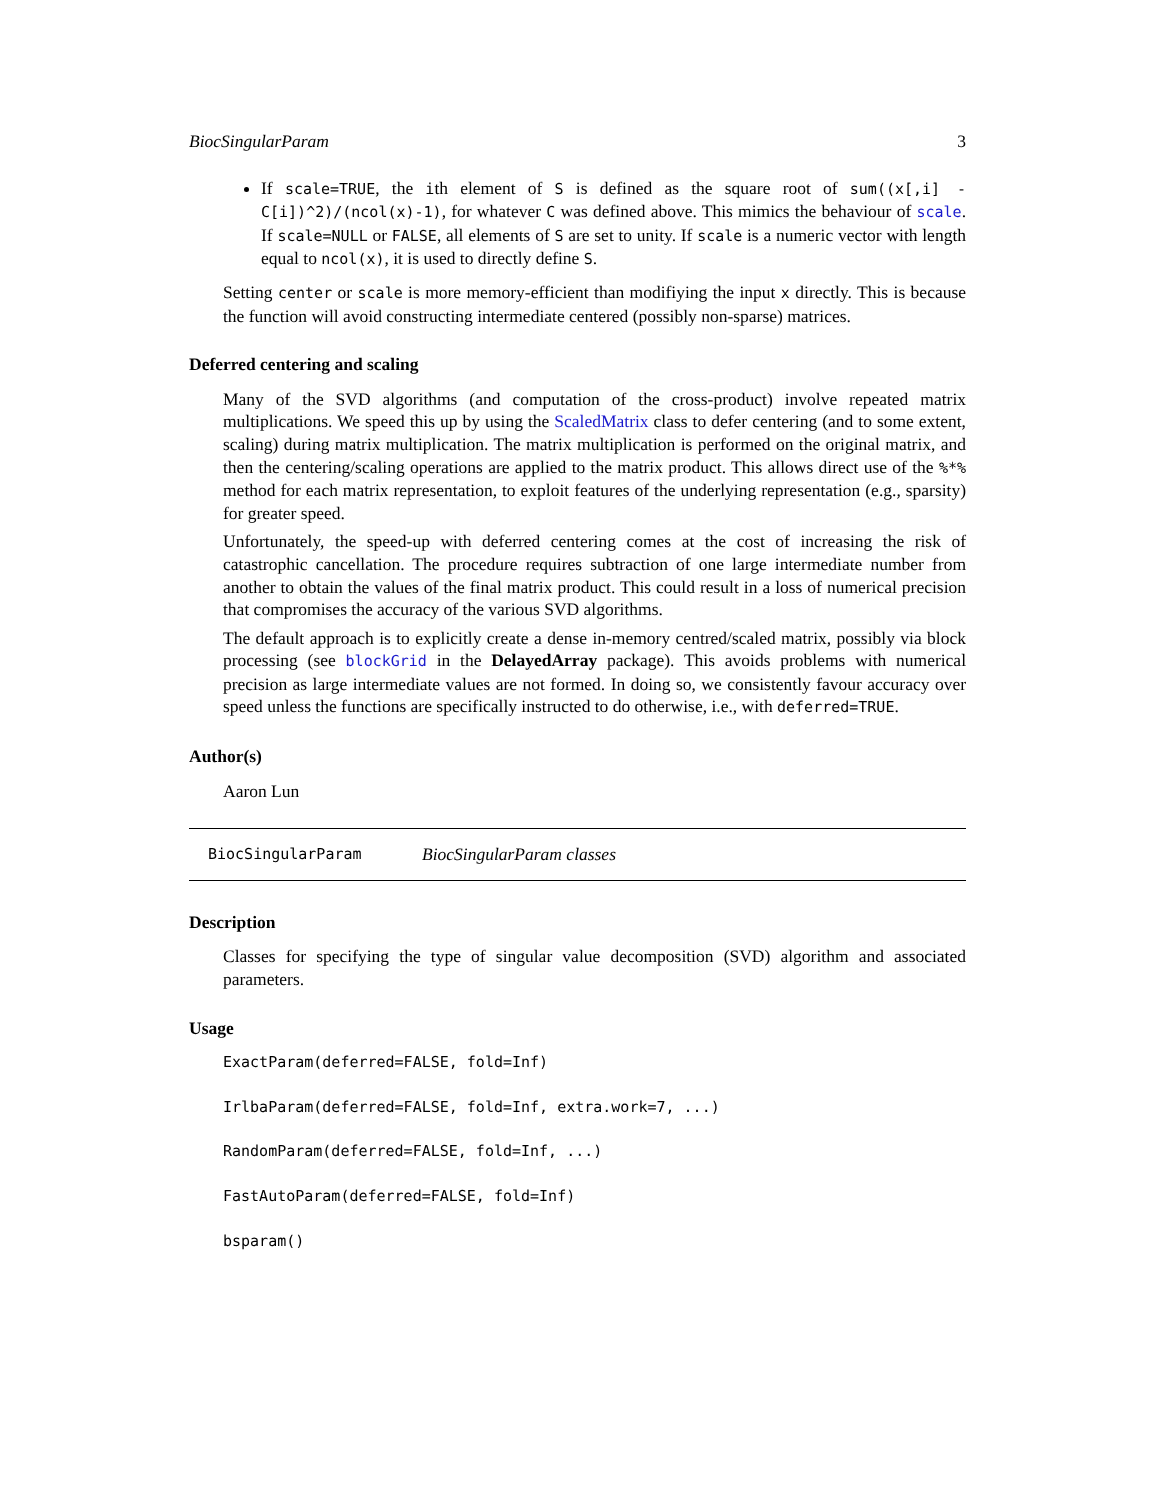BiocSingularParam 3
If scale=TRUE, the ith element of S is defined as the square root of sum((x[,i] - C[i])^2)/(ncol(x)-1), for whatever C was defined above. This mimics the behaviour of scale. If scale=NULL or FALSE, all elements of S are set to unity. If scale is a numeric vector with length equal to ncol(x), it is used to directly define S.
Setting center or scale is more memory-efficient than modifiying the input x directly. This is because the function will avoid constructing intermediate centered (possibly non-sparse) matrices.
Deferred centering and scaling
Many of the SVD algorithms (and computation of the cross-product) involve repeated matrix multiplications. We speed this up by using the ScaledMatrix class to defer centering (and to some extent, scaling) during matrix multiplication. The matrix multiplication is performed on the original matrix, and then the centering/scaling operations are applied to the matrix product. This allows direct use of the %*% method for each matrix representation, to exploit features of the underlying representation (e.g., sparsity) for greater speed.
Unfortunately, the speed-up with deferred centering comes at the cost of increasing the risk of catastrophic cancellation. The procedure requires subtraction of one large intermediate number from another to obtain the values of the final matrix product. This could result in a loss of numerical precision that compromises the accuracy of the various SVD algorithms.
The default approach is to explicitly create a dense in-memory centred/scaled matrix, possibly via block processing (see blockGrid in the DelayedArray package). This avoids problems with numerical precision as large intermediate values are not formed. In doing so, we consistently favour accuracy over speed unless the functions are specifically instructed to do otherwise, i.e., with deferred=TRUE.
Author(s)
Aaron Lun
BiocSingularParam BiocSingularParam classes
Description
Classes for specifying the type of singular value decomposition (SVD) algorithm and associated parameters.
Usage
ExactParam(deferred=FALSE, fold=Inf)
IrlbaParam(deferred=FALSE, fold=Inf, extra.work=7, ...)
RandomParam(deferred=FALSE, fold=Inf, ...)
FastAutoParam(deferred=FALSE, fold=Inf)
bsparam()